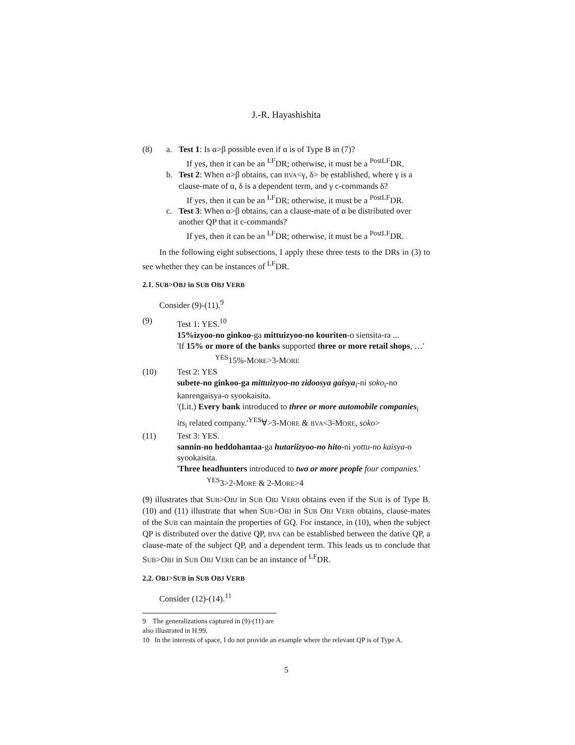J.-R. Hayashishita
(8) a. Test 1: Is α>β possible even if α is of Type B in (7)?
If yes, then it can be an <sup>LF</sup>DR; otherwise, it must be a <sup>PostLF</sup>DR.
b. Test 2: When α>β obtains, can BVA<γ, δ> be established, where γ is a clause-mate of α, δ is a dependent term, and γ c-commands δ?
If yes, then it can be an <sup>LF</sup>DR; otherwise, it must be a <sup>PostLF</sup>DR.
c. Test 3: When α>β obtains, can a clause-mate of α be distributed over another QP that it c-commands?
If yes, then it can be an <sup>LF</sup>DR; otherwise, it must be a <sup>PostLF</sup>DR.
In the following eight subsections, I apply these three tests to the DRs in (3) to see whether they can be instances of <sup>LF</sup>DR.
2.1. SUB>OBJ in SUB OBJ VERB
Consider (9)-(11).<sup>9</sup>
(9) Test 1: YES.<sup>10</sup>
15%izyoo-no ginkoo-ga mittuizyoo-no kouriten-o siensita-ra ...
'If 15% or more of the banks supported three or more retail shops, …' <sup>YES</sup>15%-MORE>3-MORE
(10) Test 2: YES
subete-no ginkoo-ga mittuizyoo-no zidoosya gaisya<sub>i</sub>-ni soko<sub>i</sub>-no kanrengaisya-o syookaisita.
'(Lit.) Every bank introduced to three or more automobile companies<sub>i</sub> its<sub>i</sub> related company.'<sup>YES</sup>∀>3-MORE & BVA<3-MORE, soko>
(11) Test 3: YES.
sannin-no heddohantaa-ga hutariizyoo-no hito-ni yottu-no kaisya-o syookaisita.
'Three headhunters introduced to two or more people four companies.' <sup>YES</sup>3>2-MORE & 2-MORE>4
(9) illustrates that SUB>OBJ in SUB OBJ VERB obtains even if the SUB is of Type B. (10) and (11) illustrate that when SUB>OBJ in SUB OBJ VERB obtains, clause-mates of the SUB can maintain the properties of GQ. For instance, in (10), when the subject QP is distributed over the dative QP, BVA can be established between the dative QP, a clause-mate of the subject QP, and a dependent term. This leads us to conclude that SUB>OBJ in SUB OBJ VERB can be an instance of <sup>LF</sup>DR.
2.2. OBJ>SUB in SUB OBJ VERB
Consider (12)-(14).<sup>11</sup>
9 The generalizations captured in (9)-(11) are also illustrated in H:99.
10 In the interests of space, I do not provide an example where the relevant QP is of Type A.
5